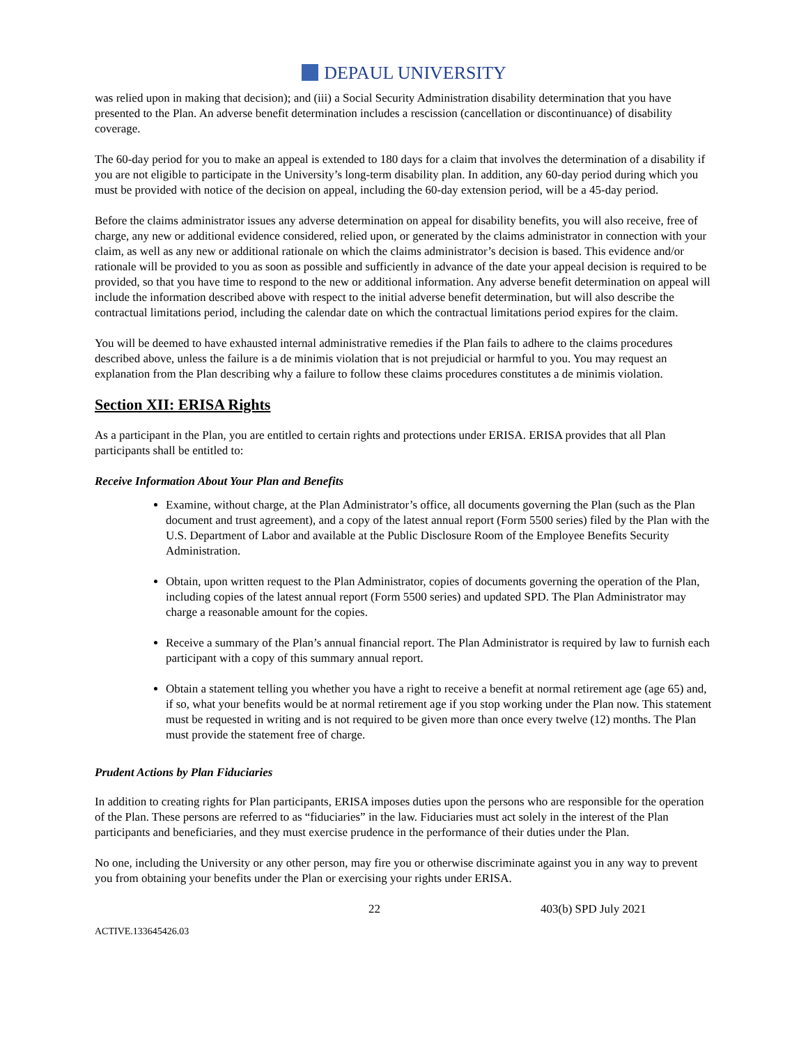DEPAUL UNIVERSITY
was relied upon in making that decision); and (iii) a Social Security Administration disability determination that you have presented to the Plan. An adverse benefit determination includes a rescission (cancellation or discontinuance) of disability coverage.
The 60-day period for you to make an appeal is extended to 180 days for a claim that involves the determination of a disability if you are not eligible to participate in the University’s long-term disability plan. In addition, any 60-day period during which you must be provided with notice of the decision on appeal, including the 60-day extension period, will be a 45-day period.
Before the claims administrator issues any adverse determination on appeal for disability benefits, you will also receive, free of charge, any new or additional evidence considered, relied upon, or generated by the claims administrator in connection with your claim, as well as any new or additional rationale on which the claims administrator’s decision is based. This evidence and/or rationale will be provided to you as soon as possible and sufficiently in advance of the date your appeal decision is required to be provided, so that you have time to respond to the new or additional information. Any adverse benefit determination on appeal will include the information described above with respect to the initial adverse benefit determination, but will also describe the contractual limitations period, including the calendar date on which the contractual limitations period expires for the claim.
You will be deemed to have exhausted internal administrative remedies if the Plan fails to adhere to the claims procedures described above, unless the failure is a de minimis violation that is not prejudicial or harmful to you. You may request an explanation from the Plan describing why a failure to follow these claims procedures constitutes a de minimis violation.
Section XII: ERISA Rights
As a participant in the Plan, you are entitled to certain rights and protections under ERISA. ERISA provides that all Plan participants shall be entitled to:
Receive Information About Your Plan and Benefits
Examine, without charge, at the Plan Administrator’s office, all documents governing the Plan (such as the Plan document and trust agreement), and a copy of the latest annual report (Form 5500 series) filed by the Plan with the U.S. Department of Labor and available at the Public Disclosure Room of the Employee Benefits Security Administration.
Obtain, upon written request to the Plan Administrator, copies of documents governing the operation of the Plan, including copies of the latest annual report (Form 5500 series) and updated SPD. The Plan Administrator may charge a reasonable amount for the copies.
Receive a summary of the Plan’s annual financial report. The Plan Administrator is required by law to furnish each participant with a copy of this summary annual report.
Obtain a statement telling you whether you have a right to receive a benefit at normal retirement age (age 65) and, if so, what your benefits would be at normal retirement age if you stop working under the Plan now. This statement must be requested in writing and is not required to be given more than once every twelve (12) months. The Plan must provide the statement free of charge.
Prudent Actions by Plan Fiduciaries
In addition to creating rights for Plan participants, ERISA imposes duties upon the persons who are responsible for the operation of the Plan. These persons are referred to as “fiduciaries” in the law. Fiduciaries must act solely in the interest of the Plan participants and beneficiaries, and they must exercise prudence in the performance of their duties under the Plan.
No one, including the University or any other person, may fire you or otherwise discriminate against you in any way to prevent you from obtaining your benefits under the Plan or exercising your rights under ERISA.
22 403(b) SPD July 2021
ACTIVE.133645426.03